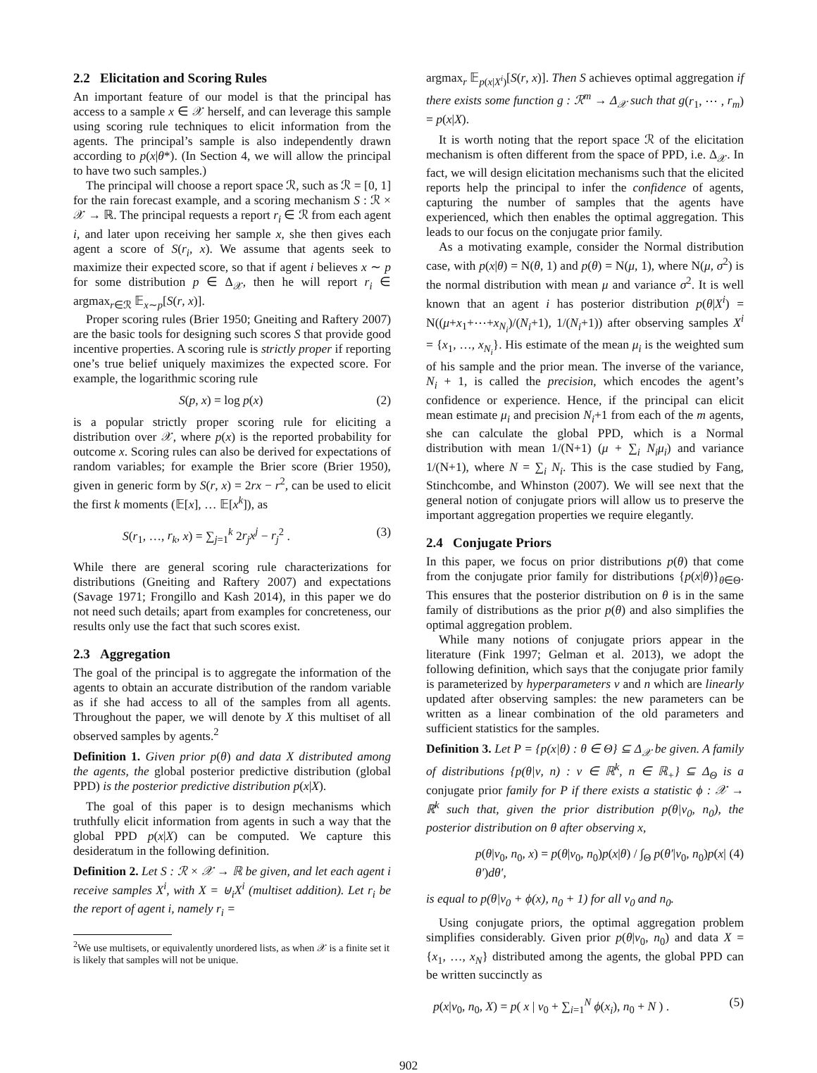2.2 Elicitation and Scoring Rules
An important feature of our model is that the principal has access to a sample x ∈ 𝒳 herself, and can leverage this sample using scoring rule techniques to elicit information from the agents. The principal’s sample is also independently drawn according to p(x|θ*). (In Section 4, we will allow the principal to have two such samples.)
The principal will choose a report space ℛ, such as ℛ = [0, 1] for the rain forecast example, and a scoring mechanism S : ℛ × 𝒳 → ℝ. The principal requests a report r<sub>i</sub> ∈ ℛ from each agent i, and later upon receiving her sample x, she then gives each agent a score of S(r<sub>i</sub>, x). We assume that agents seek to maximize their expected score, so that if agent i believes x ∼ p for some distribution p ∈ Δ<sub>𝒳</sub>, then he will report r<sub>i</sub> ∈ argmax<sub>r∈ℛ</sub> 𝔼<sub>x∼p</sub>[S(r, x)].
Proper scoring rules (Brier 1950; Gneiting and Raftery 2007) are the basic tools for designing such scores S that provide good incentive properties. A scoring rule is strictly proper if reporting one’s true belief uniquely maximizes the expected score. For example, the logarithmic scoring rule
S(p, x) = log p(x) (2)
is a popular strictly proper scoring rule for eliciting a distribution over 𝒳, where p(x) is the reported probability for outcome x. Scoring rules can also be derived for expectations of random variables; for example the Brier score (Brier 1950), given in generic form by S(r, x) = 2rx − r<sup>2</sup>, can be used to elicit the first k moments (𝔼[x], … 𝔼[x<sup>k</sup>]), as
S(r<sub>1</sub>, …, r<sub>k</sub>, x) = ∑<sub>j=1</sub><sup>k</sup> 2r<sub>j</sub>x<sup>j</sup> − r<sub>j</sub><sup>2</sup> . (3)
While there are general scoring rule characterizations for distributions (Gneiting and Raftery 2007) and expectations (Savage 1971; Frongillo and Kash 2014), in this paper we do not need such details; apart from examples for concreteness, our results only use the fact that such scores exist.
2.3 Aggregation
The goal of the principal is to aggregate the information of the agents to obtain an accurate distribution of the random variable as if she had access to all of the samples from all agents. Throughout the paper, we will denote by X this multiset of all observed samples by agents.<sup>2</sup>
Definition 1. Given prior p(θ) and data X distributed among the agents, the global posterior predictive distribution (global PPD) is the posterior predictive distribution p(x|X).
The goal of this paper is to design mechanisms which truthfully elicit information from agents in such a way that the global PPD p(x|X) can be computed. We capture this desideratum in the following definition.
Definition 2. Let S : ℛ × 𝒳 → ℝ be given, and let each agent i receive samples X<sup>i</sup>, with X = ⊎<sub>i</sub>X<sup>i</sup> (multiset addition). Let r<sub>i</sub> be the report of agent i, namely r<sub>i</sub> =
<sup>2</sup> We use multisets, or equivalently unordered lists, as when 𝒳 is a finite set it is likely that samples will not be unique.
argmax<sub>r</sub> 𝔼<sub>p(x|X<sup>i</sup>)</sub>[S(r, x)]. Then S achieves optimal aggregation if there exists some function g : ℛ<sup>m</sup> → Δ<sub>𝒳</sub> such that g(r<sub>1</sub>, ⋯ , r<sub>m</sub>) = p(x|X).
It is worth noting that the report space ℛ of the elicitation mechanism is often different from the space of PPD, i.e. Δ<sub>𝒳</sub>. In fact, we will design elicitation mechanisms such that the elicited reports help the principal to infer the confidence of agents, capturing the number of samples that the agents have experienced, which then enables the optimal aggregation. This leads to our focus on the conjugate prior family.
As a motivating example, consider the Normal distribution case, with p(x|θ) = N(θ, 1) and p(θ) = N(μ, 1), where N(μ, σ<sup>2</sup>) is the normal distribution with mean μ and variance σ<sup>2</sup>. It is well known that an agent i has posterior distribution p(θ|X<sup>i</sup>) = N((μ+x<sub>1</sub>+⋯+x<sub>N<sub>i</sub></sub>)/(N<sub>i</sub>+1), 1/(N<sub>i</sub>+1)) after observing samples X<sup>i</sup> = {x<sub>1</sub>, …, x<sub>N<sub>i</sub></sub>}. His estimate of the mean μ<sub>i</sub> is the weighted sum of his sample and the prior mean. The inverse of the variance, N<sub>i</sub> + 1, is called the precision, which encodes the agent’s confidence or experience. Hence, if the principal can elicit mean estimate μ<sub>i</sub> and precision N<sub>i</sub>+1 from each of the m agents, she can calculate the global PPD, which is a Normal distribution with mean 1/(N+1) (μ + ∑<sub>i</sub> N<sub>i</sub>μ<sub>i</sub>) and variance 1/(N+1), where N = ∑<sub>i</sub> N<sub>i</sub>. This is the case studied by Fang, Stinchcombe, and Whinston (2007). We will see next that the general notion of conjugate priors will allow us to preserve the important aggregation properties we require elegantly.
2.4 Conjugate Priors
In this paper, we focus on prior distributions p(θ) that come from the conjugate prior family for distributions {p(x|θ)}<sub>θ∈Θ</sub>. This ensures that the posterior distribution on θ is in the same family of distributions as the prior p(θ) and also simplifies the optimal aggregation problem.
While many notions of conjugate priors appear in the literature (Fink 1997; Gelman et al. 2013), we adopt the following definition, which says that the conjugate prior family is parameterized by hyperparameters ν and n which are linearly updated after observing samples: the new parameters can be written as a linear combination of the old parameters and sufficient statistics for the samples.
Definition 3. Let P = {p(x|θ) : θ ∈ Θ} ⊆ Δ<sub>𝒳</sub> be given. A family of distributions {p(θ|ν, n) : ν ∈ ℝ<sup>k</sup>, n ∈ ℝ<sub>+</sub>} ⊆ Δ<sub>Θ</sub> is a conjugate prior family for P if there exists a statistic ϕ : 𝒳 → ℝ<sup>k</sup> such that, given the prior distribution p(θ|ν<sub>0</sub>, n<sub>0</sub>), the posterior distribution on θ after observing x,
p(θ|ν<sub>0</sub>, n<sub>0</sub>, x) = p(θ|ν<sub>0</sub>, n<sub>0</sub>)p(x|θ) / ∫<sub>Θ</sub> p(θ′|ν<sub>0</sub>, n<sub>0</sub>)p(x|θ′)dθ′, (4)
is equal to p(θ|ν<sub>0</sub> + ϕ(x), n<sub>0</sub> + 1) for all ν<sub>0</sub> and n<sub>0</sub>.
Using conjugate priors, the optimal aggregation problem simplifies considerably. Given prior p(θ|ν<sub>0</sub>, n<sub>0</sub>) and data X = {x<sub>1</sub>, …, x<sub>N</sub>} distributed among the agents, the global PPD can be written succinctly as
p(x|ν<sub>0</sub>, n<sub>0</sub>, X) = p( x | ν<sub>0</sub> + ∑<sub>i=1</sub><sup>N</sup> ϕ(x<sub>i</sub>), n<sub>0</sub> + N ) . (5)
902